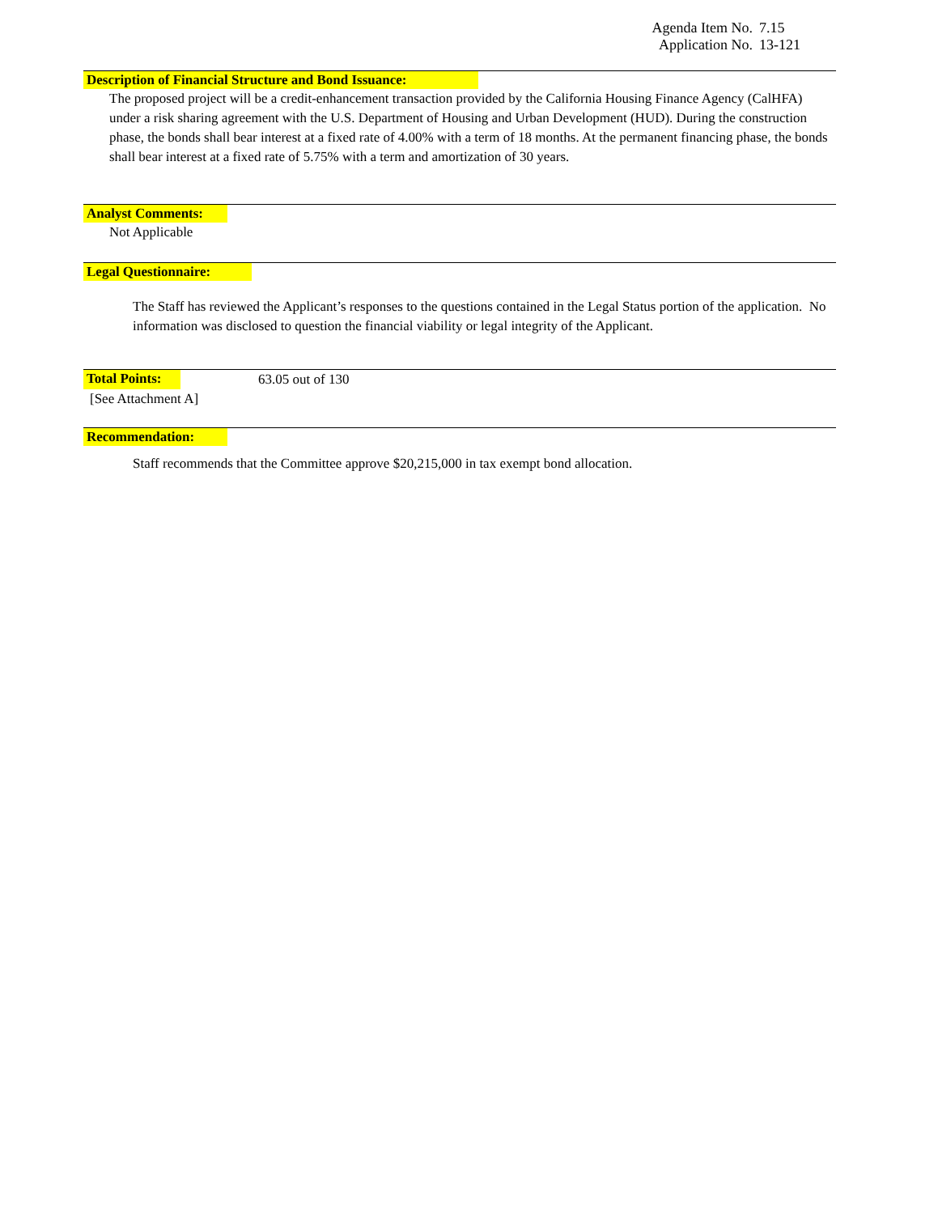Agenda Item No. 7.15
Application No. 13-121
Description of Financial Structure and Bond Issuance:
The proposed project will be a credit-enhancement transaction provided by the California Housing Finance Agency (CalHFA) under a risk sharing agreement with the U.S. Department of Housing and Urban Development (HUD). During the construction phase, the bonds shall bear interest at a fixed rate of 4.00% with a term of 18 months. At the permanent financing phase, the bonds shall bear interest at a fixed rate of 5.75% with a term and amortization of 30 years.
Analyst Comments:
Not Applicable
Legal Questionnaire:
The Staff has reviewed the Applicant’s responses to the questions contained in the Legal Status portion of the application. No information was disclosed to question the financial viability or legal integrity of the Applicant.
Total Points:
63.05 out of 130
[See Attachment A]
Recommendation:
Staff recommends that the Committee approve $20,215,000 in tax exempt bond allocation.